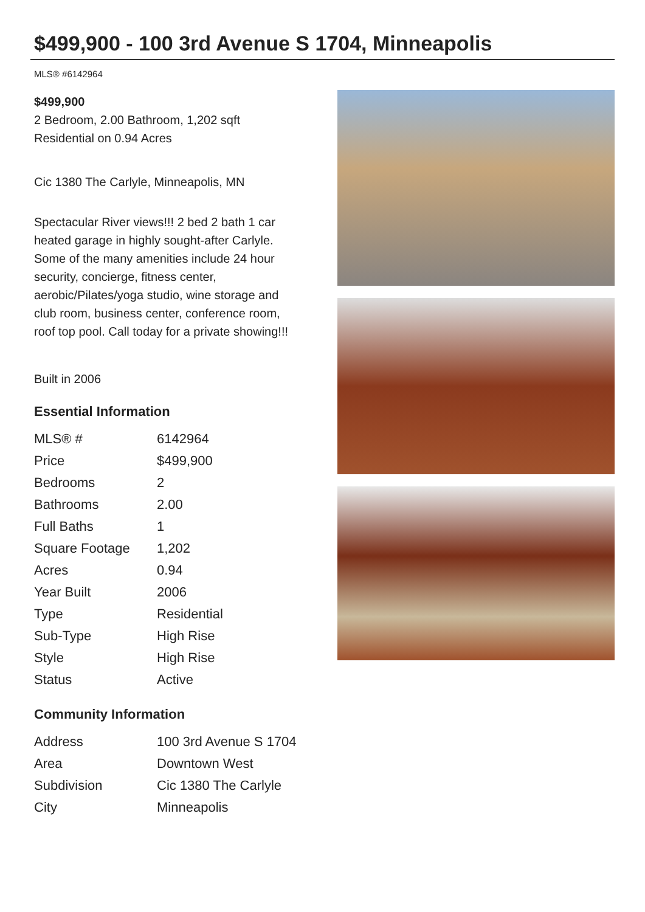$499,900 - 100 3rd Avenue S 1704, Minneapolis
MLS® #6142964
$499,900
2 Bedroom, 2.00 Bathroom, 1,202 sqft
Residential on 0.94 Acres
Cic 1380 The Carlyle, Minneapolis, MN
Spectacular River views!!! 2 bed 2 bath 1 car heated garage in highly sought-after Carlyle. Some of the many amenities include 24 hour security, concierge, fitness center, aerobic/Pilates/yoga studio, wine storage and club room, business center, conference room, roof top pool. Call today for a private showing!!!
Built in 2006
Essential Information
| MLS® # | 6142964 |
| Price | $499,900 |
| Bedrooms | 2 |
| Bathrooms | 2.00 |
| Full Baths | 1 |
| Square Footage | 1,202 |
| Acres | 0.94 |
| Year Built | 2006 |
| Type | Residential |
| Sub-Type | High Rise |
| Style | High Rise |
| Status | Active |
Community Information
| Address | 100 3rd Avenue S 1704 |
| Area | Downtown West |
| Subdivision | Cic 1380 The Carlyle |
| City | Minneapolis |